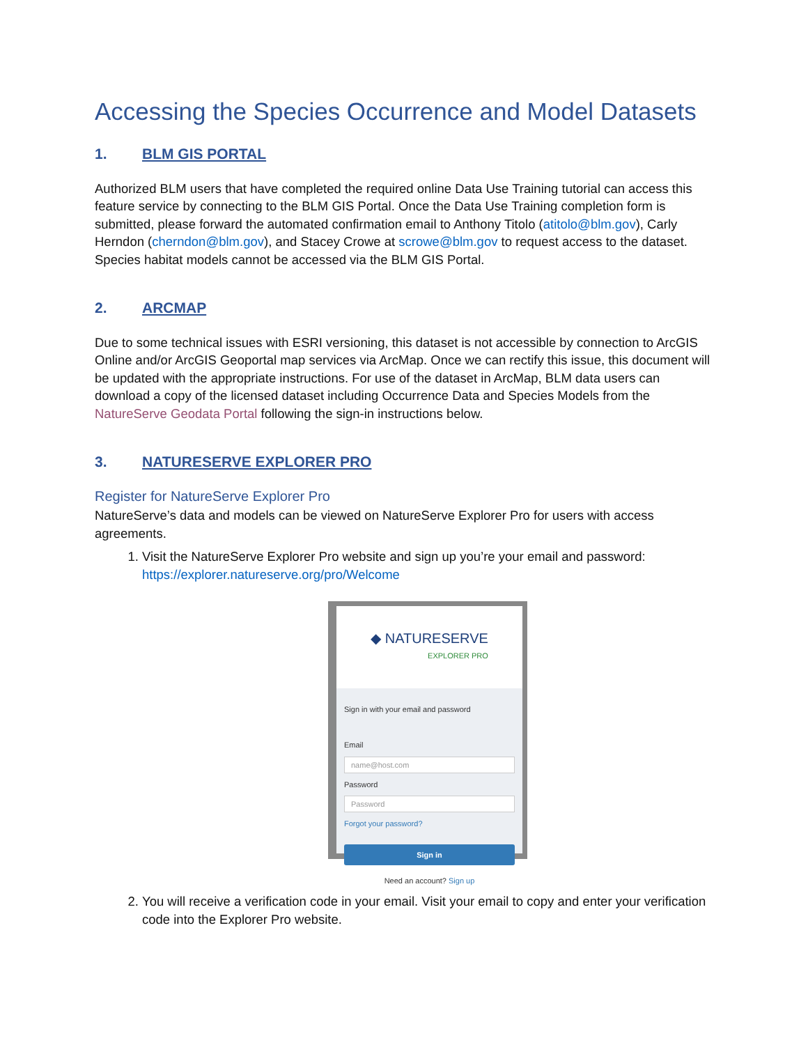Accessing the Species Occurrence and Model Datasets
1. BLM GIS PORTAL
Authorized BLM users that have completed the required online Data Use Training tutorial can access this feature service by connecting to the BLM GIS Portal. Once the Data Use Training completion form is submitted, please forward the automated confirmation email to Anthony Titolo (atitolo@blm.gov), Carly Herndon (cherndon@blm.gov), and Stacey Crowe at scrowe@blm.gov to request access to the dataset. Species habitat models cannot be accessed via the BLM GIS Portal.
2. ARCMAP
Due to some technical issues with ESRI versioning, this dataset is not accessible by connection to ArcGIS Online and/or ArcGIS Geoportal map services via ArcMap. Once we can rectify this issue, this document will be updated with the appropriate instructions. For use of the dataset in ArcMap, BLM data users can download a copy of the licensed dataset including Occurrence Data and Species Models from the NatureServe Geodata Portal following the sign-in instructions below.
3. NATURESERVE EXPLORER PRO
Register for NatureServe Explorer Pro
NatureServe’s data and models can be viewed on NatureServe Explorer Pro for users with access agreements.
1. Visit the NatureServe Explorer Pro website and sign up you’re your email and password: https://explorer.natureserve.org/pro/Welcome
◆ NATURESERVE
EXPLORER PRO
Sign in with your email and password
Email
name@host.com
Password
Password
Forgot your password?
Sign in
Need an account? Sign up
2. You will receive a verification code in your email. Visit your email to copy and enter your verification code into the Explorer Pro website.